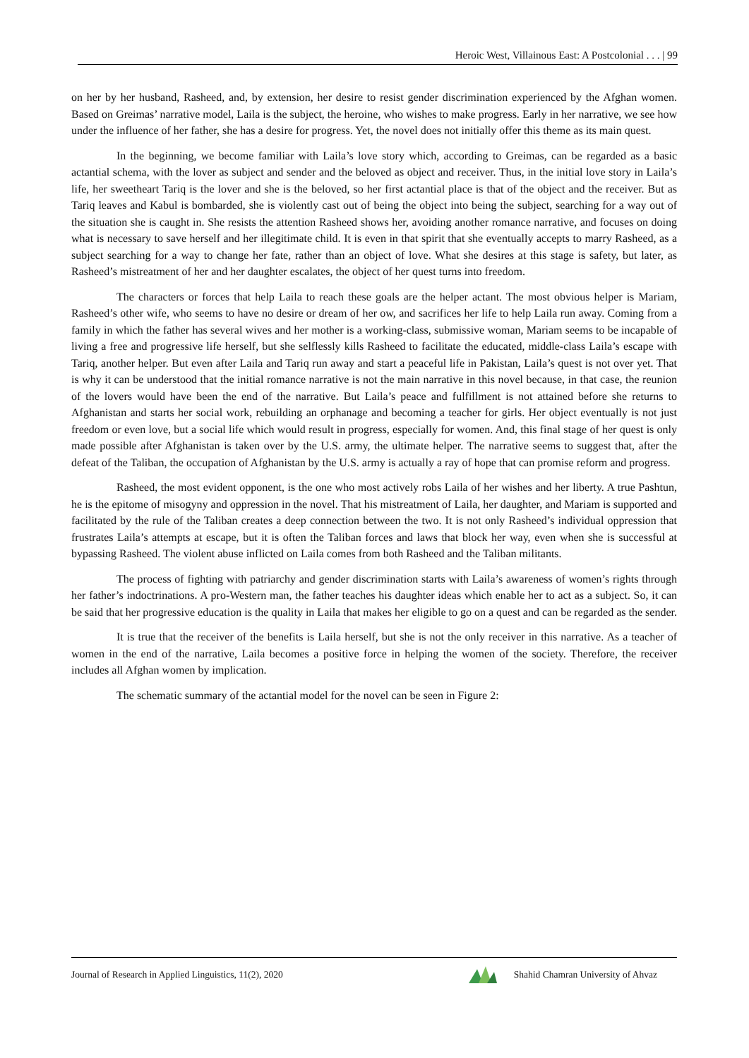Heroic West, Villainous East: A Postcolonial . . . | 99
on her by her husband, Rasheed, and, by extension, her desire to resist gender discrimination experienced by the Afghan women. Based on Greimas’ narrative model, Laila is the subject, the heroine, who wishes to make progress. Early in her narrative, we see how under the influence of her father, she has a desire for progress. Yet, the novel does not initially offer this theme as its main quest.
In the beginning, we become familiar with Laila’s love story which, according to Greimas, can be regarded as a basic actantial schema, with the lover as subject and sender and the beloved as object and receiver. Thus, in the initial love story in Laila’s life, her sweetheart Tariq is the lover and she is the beloved, so her first actantial place is that of the object and the receiver. But as Tariq leaves and Kabul is bombarded, she is violently cast out of being the object into being the subject, searching for a way out of the situation she is caught in. She resists the attention Rasheed shows her, avoiding another romance narrative, and focuses on doing what is necessary to save herself and her illegitimate child. It is even in that spirit that she eventually accepts to marry Rasheed, as a subject searching for a way to change her fate, rather than an object of love. What she desires at this stage is safety, but later, as Rasheed’s mistreatment of her and her daughter escalates, the object of her quest turns into freedom.
The characters or forces that help Laila to reach these goals are the helper actant. The most obvious helper is Mariam, Rasheed’s other wife, who seems to have no desire or dream of her ow, and sacrifices her life to help Laila run away. Coming from a family in which the father has several wives and her mother is a working-class, submissive woman, Mariam seems to be incapable of living a free and progressive life herself, but she selflessly kills Rasheed to facilitate the educated, middle-class Laila’s escape with Tariq, another helper. But even after Laila and Tariq run away and start a peaceful life in Pakistan, Laila’s quest is not over yet. That is why it can be understood that the initial romance narrative is not the main narrative in this novel because, in that case, the reunion of the lovers would have been the end of the narrative. But Laila’s peace and fulfillment is not attained before she returns to Afghanistan and starts her social work, rebuilding an orphanage and becoming a teacher for girls. Her object eventually is not just freedom or even love, but a social life which would result in progress, especially for women. And, this final stage of her quest is only made possible after Afghanistan is taken over by the U.S. army, the ultimate helper. The narrative seems to suggest that, after the defeat of the Taliban, the occupation of Afghanistan by the U.S. army is actually a ray of hope that can promise reform and progress.
Rasheed, the most evident opponent, is the one who most actively robs Laila of her wishes and her liberty. A true Pashtun, he is the epitome of misogyny and oppression in the novel. That his mistreatment of Laila, her daughter, and Mariam is supported and facilitated by the rule of the Taliban creates a deep connection between the two. It is not only Rasheed’s individual oppression that frustrates Laila’s attempts at escape, but it is often the Taliban forces and laws that block her way, even when she is successful at bypassing Rasheed. The violent abuse inflicted on Laila comes from both Rasheed and the Taliban militants.
The process of fighting with patriarchy and gender discrimination starts with Laila’s awareness of women’s rights through her father’s indoctrinations. A pro-Western man, the father teaches his daughter ideas which enable her to act as a subject. So, it can be said that her progressive education is the quality in Laila that makes her eligible to go on a quest and can be regarded as the sender.
It is true that the receiver of the benefits is Laila herself, but she is not the only receiver in this narrative. As a teacher of women in the end of the narrative, Laila becomes a positive force in helping the women of the society. Therefore, the receiver includes all Afghan women by implication.
The schematic summary of the actantial model for the novel can be seen in Figure 2:
Journal of Research in Applied Linguistics, 11(2), 2020 Shahid Chamran University of Ahvaz